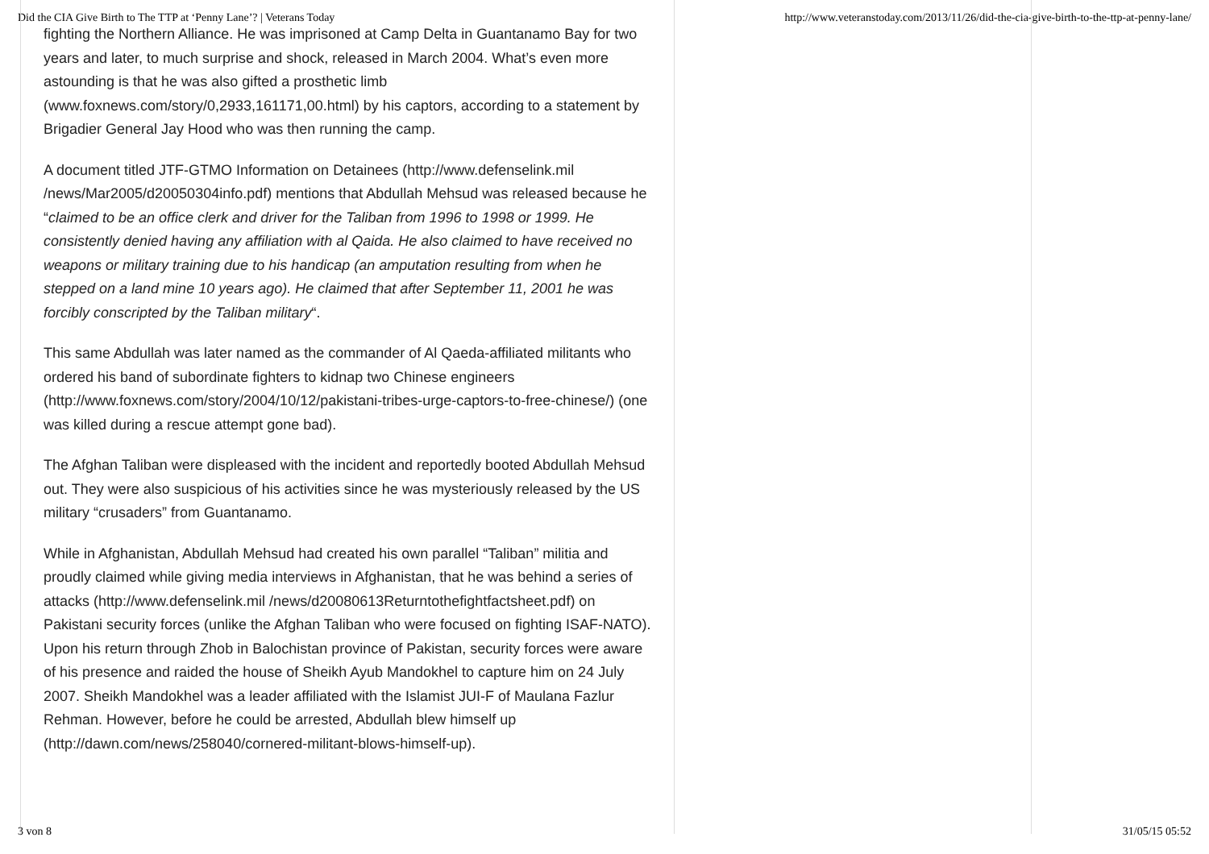Did the CIA Give Birth to The TTP at ‘Penny Lane’? | Veterans Today http://www.veteranstoday.com/2013/11/26/did-the-cia-give-birth-to-the-ttp-at-penny-lane/
fighting the Northern Alliance. He was imprisoned at Camp Delta in Guantanamo Bay for two years and later, to much surprise and shock, released in March 2004. What’s even more astounding is that he was also gifted a prosthetic limb (www.foxnews.com/story/0,2933,161171,00.html) by his captors, according to a statement by Brigadier General Jay Hood who was then running the camp.
A document titled JTF-GTMO Information on Detainees (http://www.defenselink.mil /news/Mar2005/d20050304info.pdf) mentions that Abdullah Mehsud was released because he “claimed to be an office clerk and driver for the Taliban from 1996 to 1998 or 1999. He consistently denied having any affiliation with al Qaida. He also claimed to have received no weapons or military training due to his handicap (an amputation resulting from when he stepped on a land mine 10 years ago). He claimed that after September 11, 2001 he was forcibly conscripted by the Taliban military“.
This same Abdullah was later named as the commander of Al Qaeda-affiliated militants who ordered his band of subordinate fighters to kidnap two Chinese engineers (http://www.foxnews.com/story/2004/10/12/pakistani-tribes-urge-captors-to-free-chinese/) (one was killed during a rescue attempt gone bad).
The Afghan Taliban were displeased with the incident and reportedly booted Abdullah Mehsud out. They were also suspicious of his activities since he was mysteriously released by the US military “crusaders” from Guantanamo.
While in Afghanistan, Abdullah Mehsud had created his own parallel “Taliban” militia and proudly claimed while giving media interviews in Afghanistan, that he was behind a series of attacks (http://www.defenselink.mil /news/d20080613Returntothefightfactsheet.pdf) on Pakistani security forces (unlike the Afghan Taliban who were focused on fighting ISAF-NATO). Upon his return through Zhob in Balochistan province of Pakistan, security forces were aware of his presence and raided the house of Sheikh Ayub Mandokhel to capture him on 24 July 2007. Sheikh Mandokhel was a leader affiliated with the Islamist JUI-F of Maulana Fazlur Rehman. However, before he could be arrested, Abdullah blew himself up (http://dawn.com/news/258040/cornered-militant-blows-himself-up).
3 von 8 31/05/15 05:52